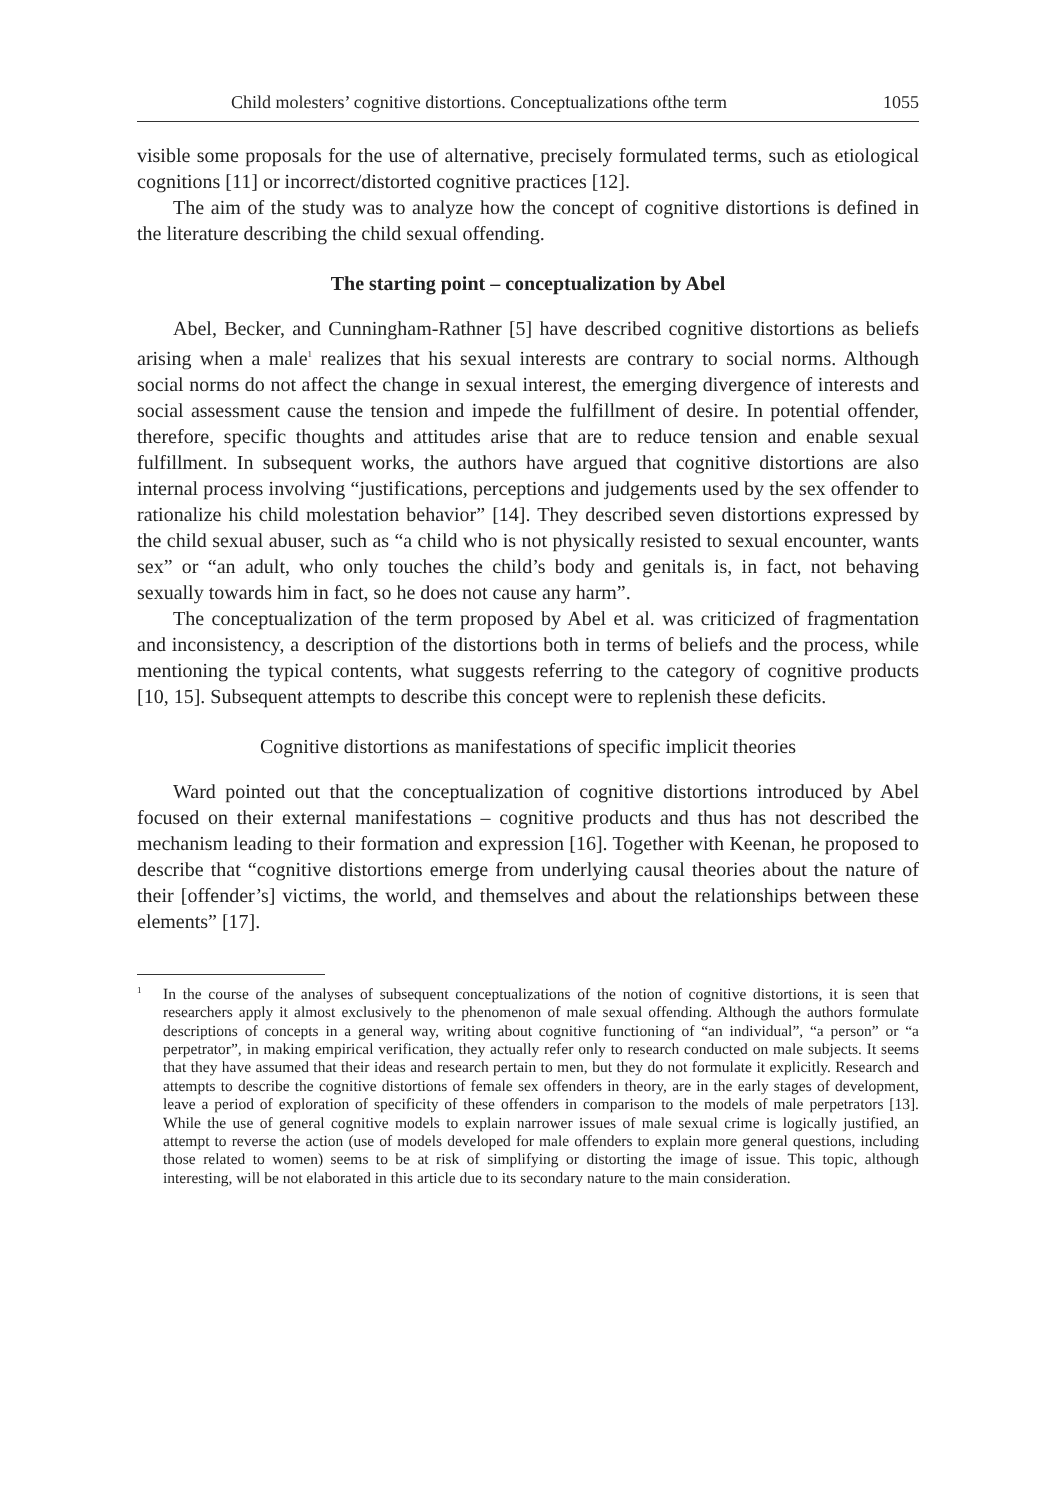Child molesters’ cognitive distortions. Conceptualizations ofthe term 1055
visible some proposals for the use of alternative, precisely formulated terms, such as etiological cognitions [11] or incorrect/distorted cognitive practices [12].
The aim of the study was to analyze how the concept of cognitive distortions is defined in the literature describing the child sexual offending.
The starting point – conceptualization by Abel
Abel, Becker, and Cunningham-Rathner [5] have described cognitive distortions as beliefs arising when a male<sup>1</sup> realizes that his sexual interests are contrary to social norms. Although social norms do not affect the change in sexual interest, the emerging divergence of interests and social assessment cause the tension and impede the fulfillment of desire. In potential offender, therefore, specific thoughts and attitudes arise that are to reduce tension and enable sexual fulfillment. In subsequent works, the authors have argued that cognitive distortions are also internal process involving “justifications, perceptions and judgements used by the sex offender to rationalize his child molestation behavior” [14]. They described seven distortions expressed by the child sexual abuser, such as “a child who is not physically resisted to sexual encounter, wants sex” or “an adult, who only touches the child’s body and genitals is, in fact, not behaving sexually towards him in fact, so he does not cause any harm”.
The conceptualization of the term proposed by Abel et al. was criticized of fragmentation and inconsistency, a description of the distortions both in terms of beliefs and the process, while mentioning the typical contents, what suggests referring to the category of cognitive products [10, 15]. Subsequent attempts to describe this concept were to replenish these deficits.
Cognitive distortions as manifestations of specific implicit theories
Ward pointed out that the conceptualization of cognitive distortions introduced by Abel focused on their external manifestations – cognitive products and thus has not described the mechanism leading to their formation and expression [16]. Together with Keenan, he proposed to describe that “cognitive distortions emerge from underlying causal theories about the nature of their [offender’s] victims, the world, and themselves and about the relationships between these elements” [17].
<sup>1</sup> In the course of the analyses of subsequent conceptualizations of the notion of cognitive distortions, it is seen that researchers apply it almost exclusively to the phenomenon of male sexual offending. Although the authors formulate descriptions of concepts in a general way, writing about cognitive functioning of “an individual”, “a person” or “a perpetrator”, in making empirical verification, they actually refer only to research conducted on male subjects. It seems that they have assumed that their ideas and research pertain to men, but they do not formulate it explicitly. Research and attempts to describe the cognitive distortions of female sex offenders in theory, are in the early stages of development, leave a period of exploration of specificity of these offenders in comparison to the models of male perpetrators [13]. While the use of general cognitive models to explain narrower issues of male sexual crime is logically justified, an attempt to reverse the action (use of models developed for male offenders to explain more general questions, including those related to women) seems to be at risk of simplifying or distorting the image of issue. This topic, although interesting, will be not elaborated in this article due to its secondary nature to the main consideration.